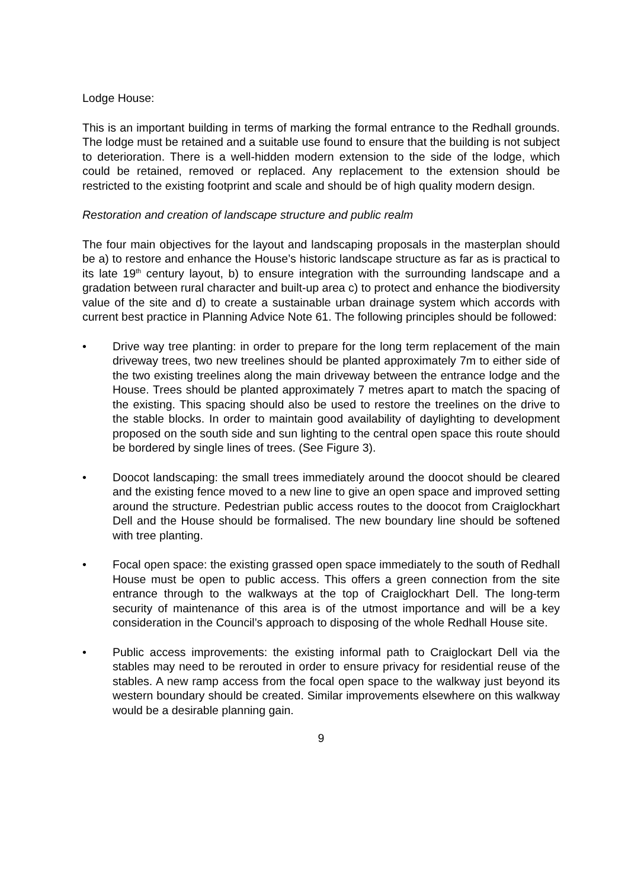Lodge House:
This is an important building in terms of marking the formal entrance to the Redhall grounds. The lodge must be retained and a suitable use found to ensure that the building is not subject to deterioration. There is a well-hidden modern extension to the side of the lodge, which could be retained, removed or replaced. Any replacement to the extension should be restricted to the existing footprint and scale and should be of high quality modern design.
Restoration and creation of landscape structure and public realm
The four main objectives for the layout and landscaping proposals in the masterplan should be a) to restore and enhance the House’s historic landscape structure as far as is practical to its late 19<sup>th</sup> century layout, b) to ensure integration with the surrounding landscape and a gradation between rural character and built-up area c) to protect and enhance the biodiversity value of the site and d) to create a sustainable urban drainage system which accords with current best practice in Planning Advice Note 61. The following principles should be followed:
• Drive way tree planting: in order to prepare for the long term replacement of the main driveway trees, two new treelines should be planted approximately 7m to either side of the two existing treelines along the main driveway between the entrance lodge and the House. Trees should be planted approximately 7 metres apart to match the spacing of the existing. This spacing should also be used to restore the treelines on the drive to the stable blocks. In order to maintain good availability of daylighting to development proposed on the south side and sun lighting to the central open space this route should be bordered by single lines of trees. (See Figure 3).
• Doocot landscaping: the small trees immediately around the doocot should be cleared and the existing fence moved to a new line to give an open space and improved setting around the structure. Pedestrian public access routes to the doocot from Craiglockhart Dell and the House should be formalised. The new boundary line should be softened with tree planting.
• Focal open space: the existing grassed open space immediately to the south of Redhall House must be open to public access. This offers a green connection from the site entrance through to the walkways at the top of Craiglockhart Dell. The long-term security of maintenance of this area is of the utmost importance and will be a key consideration in the Council’s approach to disposing of the whole Redhall House site.
• Public access improvements: the existing informal path to Craiglockart Dell via the stables may need to be rerouted in order to ensure privacy for residential reuse of the stables. A new ramp access from the focal open space to the walkway just beyond its western boundary should be created. Similar improvements elsewhere on this walkway would be a desirable planning gain.
9